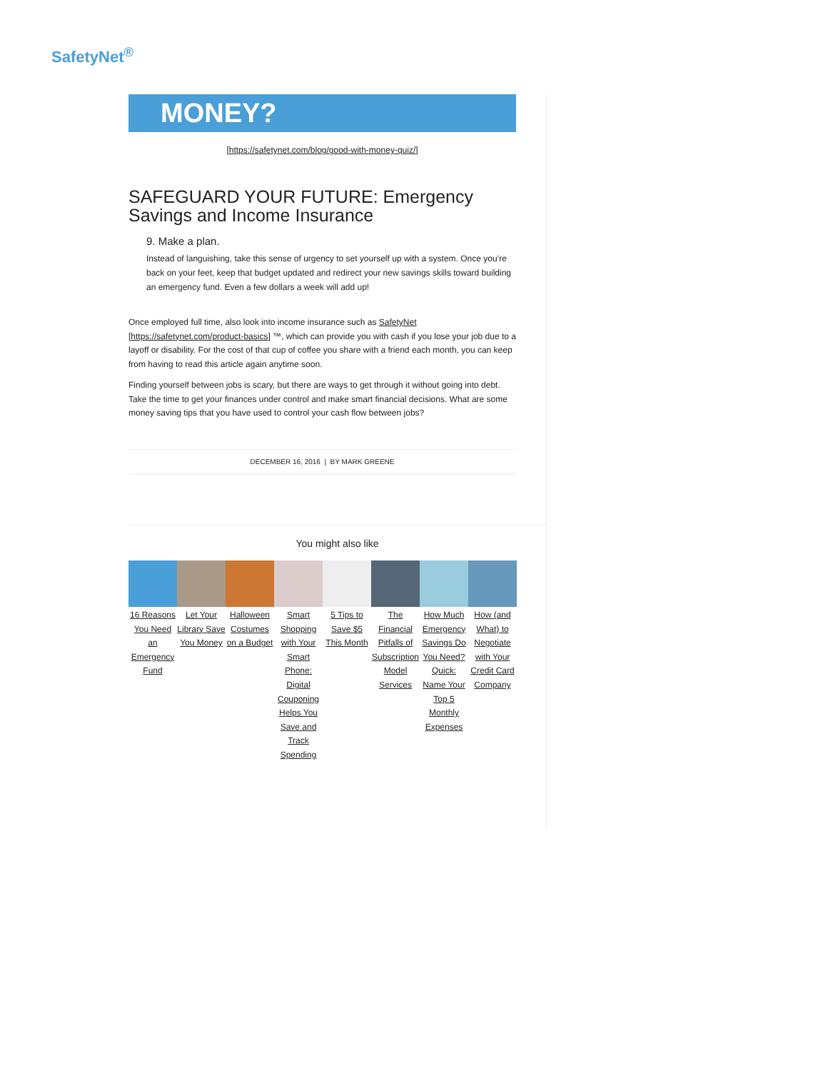SafetyNet<sup>®</sup>
MONEY?
[https://safetynet.com/blog/good-with-money-quiz/]
SAFEGUARD YOUR FUTURE: Emergency Savings and Income Insurance
9. Make a plan.
Instead of languishing, take this sense of urgency to set yourself up with a system. Once you’re back on your feet, keep that budget updated and redirect your new savings skills toward building an emergency fund. Even a few dollars a week will add up!
Once employed full time, also look into income insurance such as SafetyNet [https://safetynet.com/product-basics] ™, which can provide you with cash if you lose your job due to a layoff or disability. For the cost of that cup of coffee you share with a friend each month, you can keep from having to read this article again anytime soon.
Finding yourself between jobs is scary, but there are ways to get through it without going into debt. Take the time to get your finances under control and make smart financial decisions. What are some money saving tips that you have used to control your cash flow between jobs?
DECEMBER 16, 2016 | BY MARK GREENE
You might also like
16 Reasons You Need an Emergency Fund
Let Your Library Save You Money
Halloween Costumes on a Budget
Smart Shopping with Your Smart Phone: Digital Couponing Helps You Save and Track Spending
5 Tips to Save $5 This Month
The Financial Pitfalls of Subscription Model Services
How Much Emergency Savings Do You Need? Quick: Name Your Top 5 Monthly Expenses
How (and What) to Negotiate with Your Credit Card Company